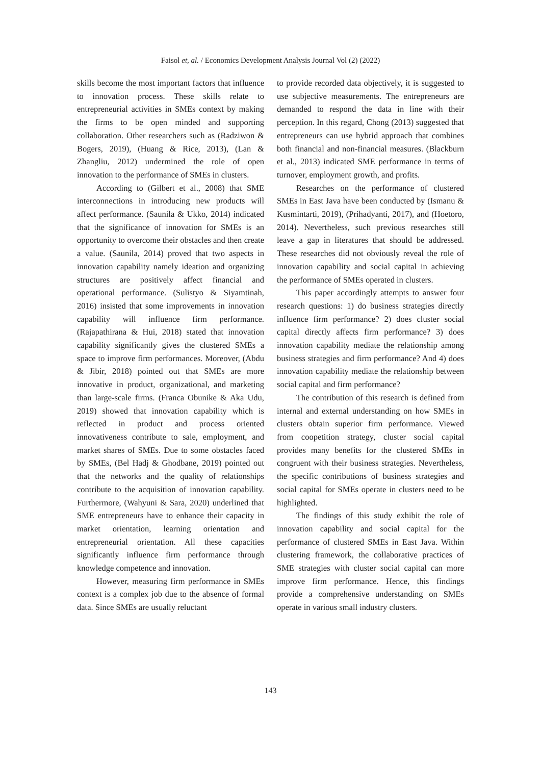Faisol et, al. / Economics Development Analysis Journal Vol (2) (2022)
skills become the most important factors that influence to innovation process. These skills relate to entrepreneurial activities in SMEs context by making the firms to be open minded and supporting collaboration. Other researchers such as (Radziwon & Bogers, 2019), (Huang & Rice, 2013), (Lan & Zhangliu, 2012) undermined the role of open innovation to the performance of SMEs in clusters.
According to (Gilbert et al., 2008) that SME interconnections in introducing new products will affect performance. (Saunila & Ukko, 2014) indicated that the significance of innovation for SMEs is an opportunity to overcome their obstacles and then create a value. (Saunila, 2014) proved that two aspects in innovation capability namely ideation and organizing structures are positively affect financial and operational performance. (Sulistyo & Siyamtinah, 2016) insisted that some improvements in innovation capability will influence firm performance. (Rajapathirana & Hui, 2018) stated that innovation capability significantly gives the clustered SMEs a space to improve firm performances. Moreover, (Abdu & Jibir, 2018) pointed out that SMEs are more innovative in product, organizational, and marketing than large-scale firms. (Franca Obunike & Aka Udu, 2019) showed that innovation capability which is reflected in product and process oriented innovativeness contribute to sale, employment, and market shares of SMEs. Due to some obstacles faced by SMEs, (Bel Hadj & Ghodbane, 2019) pointed out that the networks and the quality of relationships contribute to the acquisition of innovation capability. Furthermore, (Wahyuni & Sara, 2020) underlined that SME entrepreneurs have to enhance their capacity in market orientation, learning orientation and entrepreneurial orientation. All these capacities significantly influence firm performance through knowledge competence and innovation.
However, measuring firm performance in SMEs context is a complex job due to the absence of formal data. Since SMEs are usually reluctant
to provide recorded data objectively, it is suggested to use subjective measurements. The entrepreneurs are demanded to respond the data in line with their perception. In this regard, Chong (2013) suggested that entrepreneurs can use hybrid approach that combines both financial and non-financial measures. (Blackburn et al., 2013) indicated SME performance in terms of turnover, employment growth, and profits.
Researches on the performance of clustered SMEs in East Java have been conducted by (Ismanu & Kusmintarti, 2019), (Prihadyanti, 2017), and (Hoetoro, 2014). Nevertheless, such previous researches still leave a gap in literatures that should be addressed. These researches did not obviously reveal the role of innovation capability and social capital in achieving the performance of SMEs operated in clusters.
This paper accordingly attempts to answer four research questions: 1) do business strategies directly influence firm performance? 2) does cluster social capital directly affects firm performance? 3) does innovation capability mediate the relationship among business strategies and firm performance? And 4) does innovation capability mediate the relationship between social capital and firm performance?
The contribution of this research is defined from internal and external understanding on how SMEs in clusters obtain superior firm performance. Viewed from coopetition strategy, cluster social capital provides many benefits for the clustered SMEs in congruent with their business strategies. Nevertheless, the specific contributions of business strategies and social capital for SMEs operate in clusters need to be highlighted.
The findings of this study exhibit the role of innovation capability and social capital for the performance of clustered SMEs in East Java. Within clustering framework, the collaborative practices of SME strategies with cluster social capital can more improve firm performance. Hence, this findings provide a comprehensive understanding on SMEs operate in various small industry clusters.
143